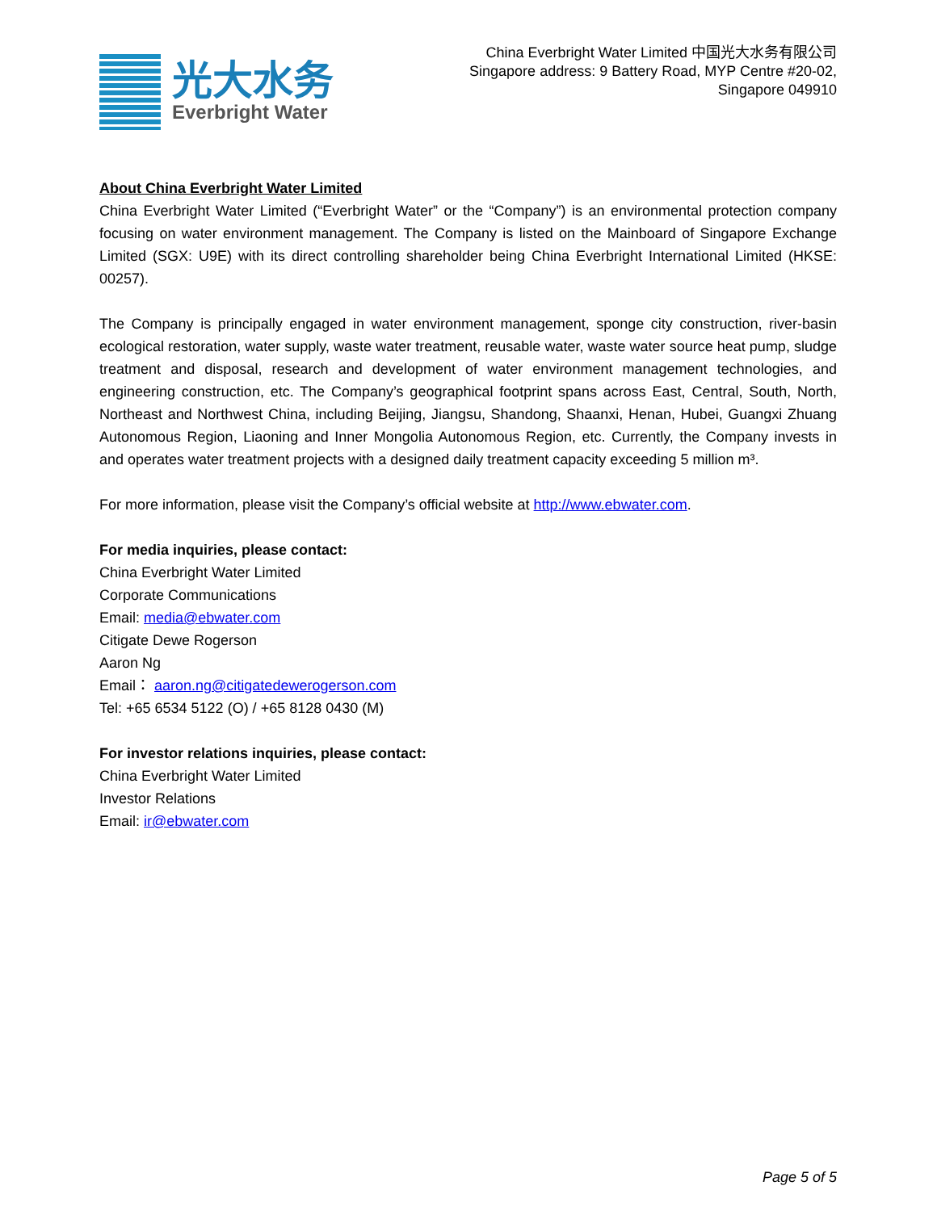光大水务
Everbright Water
China Everbright Water Limited 中国光大水务有限公司
Singapore address: 9 Battery Road, MYP Centre #20-02,
Singapore 049910
About China Everbright Water Limited
China Everbright Water Limited (“Everbright Water” or the “Company”) is an environmental protection company focusing on water environment management. The Company is listed on the Mainboard of Singapore Exchange Limited (SGX: U9E) with its direct controlling shareholder being China Everbright International Limited (HKSE: 00257).
The Company is principally engaged in water environment management, sponge city construction, river-basin ecological restoration, water supply, waste water treatment, reusable water, waste water source heat pump, sludge treatment and disposal, research and development of water environment management technologies, and engineering construction, etc. The Company’s geographical footprint spans across East, Central, South, North, Northeast and Northwest China, including Beijing, Jiangsu, Shandong, Shaanxi, Henan, Hubei, Guangxi Zhuang Autonomous Region, Liaoning and Inner Mongolia Autonomous Region, etc. Currently, the Company invests in and operates water treatment projects with a designed daily treatment capacity exceeding 5 million m³.
For more information, please visit the Company’s official website at http://www.ebwater.com.
For media inquiries, please contact:
China Everbright Water Limited
Corporate Communications
Email: media@ebwater.com
Citigate Dewe Rogerson
Aaron Ng
Email： aaron.ng@citigatedewerogerson.com
Tel: +65 6534 5122 (O) / +65 8128 0430 (M)
For investor relations inquiries, please contact:
China Everbright Water Limited
Investor Relations
Email: ir@ebwater.com
Page 5 of 5